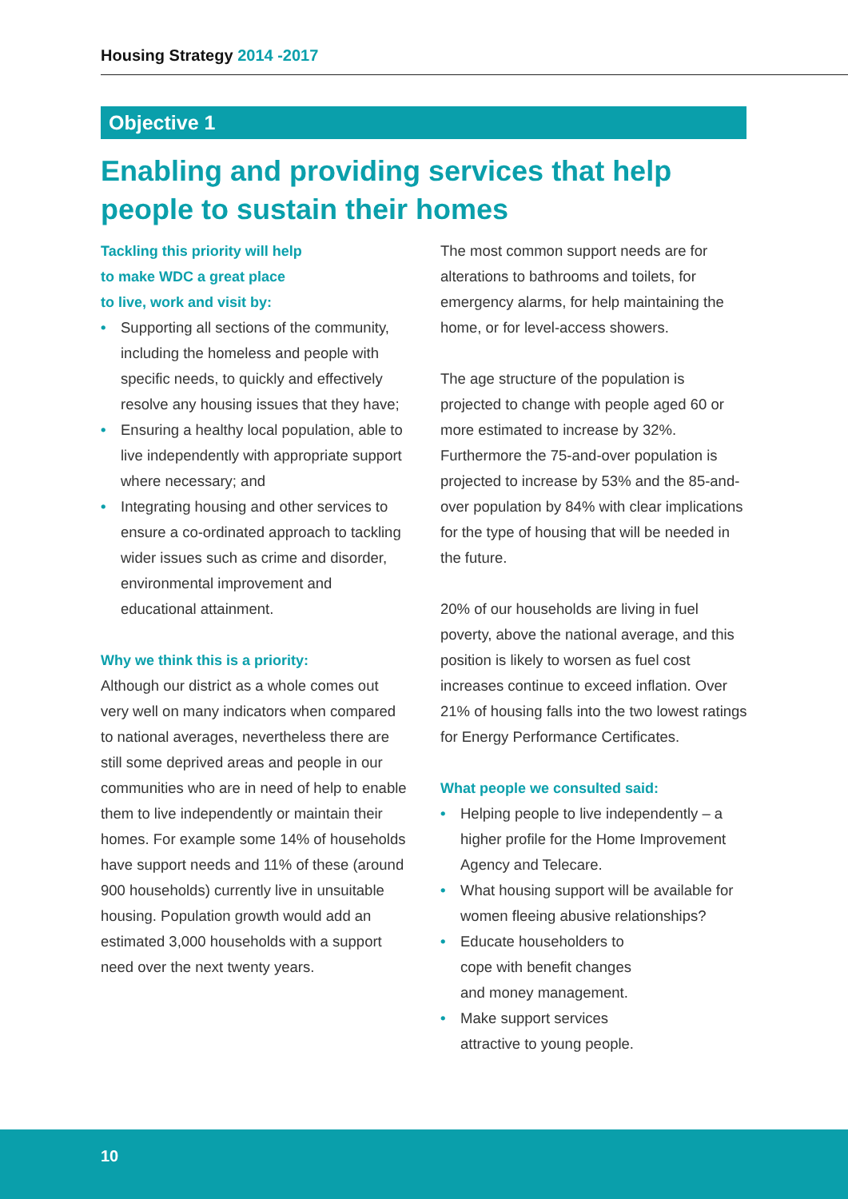Housing Strategy 2014 -2017
Objective 1
Enabling and providing services that help people to sustain their homes
Tackling this priority will help
to make WDC a great place
to live, work and visit by:
• Supporting all sections of the community, including the homeless and people with specific needs, to quickly and effectively resolve any housing issues that they have;
• Ensuring a healthy local population, able to live independently with appropriate support where necessary; and
• Integrating housing and other services to ensure a co-ordinated approach to tackling wider issues such as crime and disorder, environmental improvement and educational attainment.
Why we think this is a priority:
Although our district as a whole comes out very well on many indicators when compared to national averages, nevertheless there are still some deprived areas and people in our communities who are in need of help to enable them to live independently or maintain their homes. For example some 14% of households have support needs and 11% of these (around 900 households) currently live in unsuitable housing. Population growth would add an estimated 3,000 households with a support need over the next twenty years.
The most common support needs are for alterations to bathrooms and toilets, for emergency alarms, for help maintaining the home, or for level-access showers.
The age structure of the population is projected to change with people aged 60 or more estimated to increase by 32%. Furthermore the 75-and-over population is projected to increase by 53% and the 85-and-over population by 84% with clear implications for the type of housing that will be needed in the future.
20% of our households are living in fuel poverty, above the national average, and this position is likely to worsen as fuel cost increases continue to exceed inflation. Over 21% of housing falls into the two lowest ratings for Energy Performance Certificates.
What people we consulted said:
• Helping people to live independently – a higher profile for the Home Improvement Agency and Telecare.
• What housing support will be available for women fleeing abusive relationships?
• Educate householders to
cope with benefit changes
and money management.
• Make support services
attractive to young people.
10